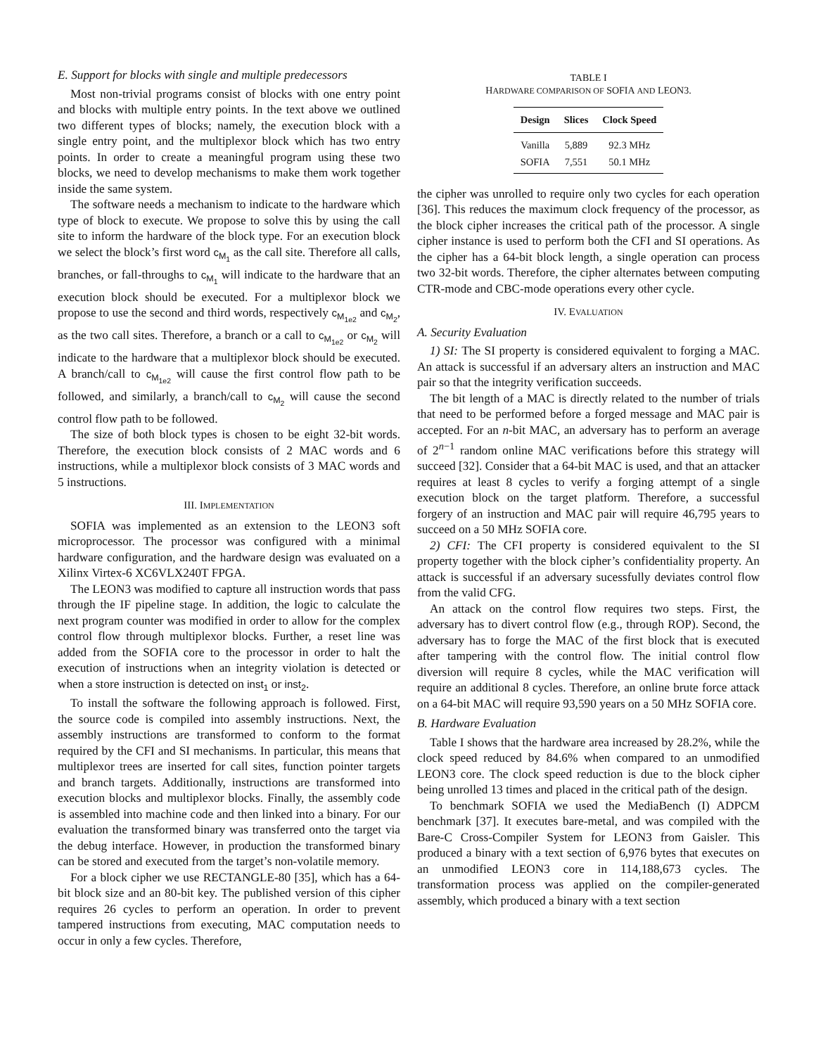E. Support for blocks with single and multiple predecessors
Most non-trivial programs consist of blocks with one entry point and blocks with multiple entry points. In the text above we outlined two different types of blocks; namely, the execution block with a single entry point, and the multiplexor block which has two entry points. In order to create a meaningful program using these two blocks, we need to develop mechanisms to make them work together inside the same system.
The software needs a mechanism to indicate to the hardware which type of block to execute. We propose to solve this by using the call site to inform the hardware of the block type. For an execution block we select the block’s first word c<sub>M<sub>1</sub></sub> as the call site. Therefore all calls, branches, or fall-throughs to c<sub>M<sub>1</sub></sub> will indicate to the hardware that an execution block should be executed. For a multiplexor block we propose to use the second and third words, respectively c<sub>M<sub>1e2</sub></sub> and c<sub>M<sub>2</sub></sub>, as the two call sites. Therefore, a branch or a call to c<sub>M<sub>1e2</sub></sub> or c<sub>M<sub>2</sub></sub> will indicate to the hardware that a multiplexor block should be executed. A branch/call to c<sub>M<sub>1e2</sub></sub> will cause the first control flow path to be followed, and similarly, a branch/call to c<sub>M<sub>2</sub></sub> will cause the second control flow path to be followed.
The size of both block types is chosen to be eight 32-bit words. Therefore, the execution block consists of 2 MAC words and 6 instructions, while a multiplexor block consists of 3 MAC words and 5 instructions.
III. IMPLEMENTATION
SOFIA was implemented as an extension to the LEON3 soft microprocessor. The processor was configured with a minimal hardware configuration, and the hardware design was evaluated on a Xilinx Virtex-6 XC6VLX240T FPGA.
The LEON3 was modified to capture all instruction words that pass through the IF pipeline stage. In addition, the logic to calculate the next program counter was modified in order to allow for the complex control flow through multiplexor blocks. Further, a reset line was added from the SOFIA core to the processor in order to halt the execution of instructions when an integrity violation is detected or when a store instruction is detected on inst<sub>1</sub> or inst<sub>2</sub>.
To install the software the following approach is followed. First, the source code is compiled into assembly instructions. Next, the assembly instructions are transformed to conform to the format required by the CFI and SI mechanisms. In particular, this means that multiplexor trees are inserted for call sites, function pointer targets and branch targets. Additionally, instructions are transformed into execution blocks and multiplexor blocks. Finally, the assembly code is assembled into machine code and then linked into a binary. For our evaluation the transformed binary was transferred onto the target via the debug interface. However, in production the transformed binary can be stored and executed from the target’s non-volatile memory.
For a block cipher we use RECTANGLE-80 [35], which has a 64-bit block size and an 80-bit key. The published version of this cipher requires 26 cycles to perform an operation. In order to prevent tampered instructions from executing, MAC computation needs to occur in only a few cycles. Therefore,
TABLE I
HARDWARE COMPARISON OF SOFIA AND LEON3.
| Design | Slices | Clock Speed |
| --- | --- | --- |
| Vanilla | 5,889 | 92.3 MHz |
| SOFIA | 7,551 | 50.1 MHz |
the cipher was unrolled to require only two cycles for each operation [36]. This reduces the maximum clock frequency of the processor, as the block cipher increases the critical path of the processor. A single cipher instance is used to perform both the CFI and SI operations. As the cipher has a 64-bit block length, a single operation can process two 32-bit words. Therefore, the cipher alternates between computing CTR-mode and CBC-mode operations every other cycle.
IV. EVALUATION
A. Security Evaluation
1) SI: The SI property is considered equivalent to forging a MAC. An attack is successful if an adversary alters an instruction and MAC pair so that the integrity verification succeeds.
The bit length of a MAC is directly related to the number of trials that need to be performed before a forged message and MAC pair is accepted. For an n-bit MAC, an adversary has to perform an average of 2<sup>n−1</sup> random online MAC verifications before this strategy will succeed [32]. Consider that a 64-bit MAC is used, and that an attacker requires at least 8 cycles to verify a forging attempt of a single execution block on the target platform. Therefore, a successful forgery of an instruction and MAC pair will require 46,795 years to succeed on a 50 MHz SOFIA core.
2) CFI: The CFI property is considered equivalent to the SI property together with the block cipher’s confidentiality property. An attack is successful if an adversary sucessfully deviates control flow from the valid CFG.
An attack on the control flow requires two steps. First, the adversary has to divert control flow (e.g., through ROP). Second, the adversary has to forge the MAC of the first block that is executed after tampering with the control flow. The initial control flow diversion will require 8 cycles, while the MAC verification will require an additional 8 cycles. Therefore, an online brute force attack on a 64-bit MAC will require 93,590 years on a 50 MHz SOFIA core.
B. Hardware Evaluation
Table I shows that the hardware area increased by 28.2%, while the clock speed reduced by 84.6% when compared to an unmodified LEON3 core. The clock speed reduction is due to the block cipher being unrolled 13 times and placed in the critical path of the design.
To benchmark SOFIA we used the MediaBench (I) ADPCM benchmark [37]. It executes bare-metal, and was compiled with the Bare-C Cross-Compiler System for LEON3 from Gaisler. This produced a binary with a text section of 6,976 bytes that executes on an unmodified LEON3 core in 114,188,673 cycles. The transformation process was applied on the compiler-generated assembly, which produced a binary with a text section